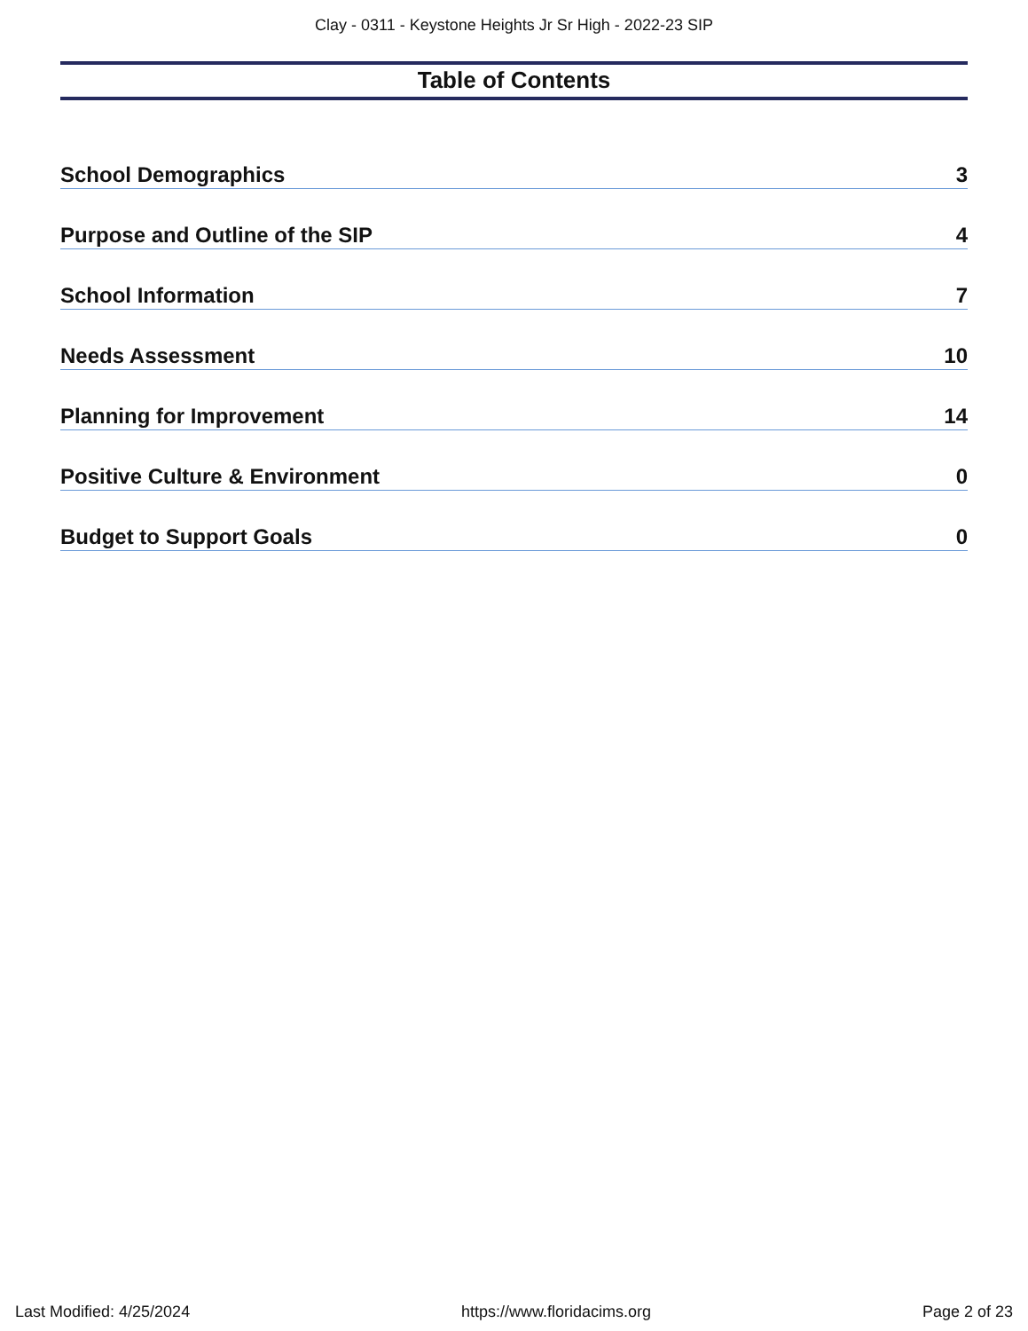Clay - 0311 - Keystone Heights Jr Sr High - 2022-23 SIP
Table of Contents
School Demographics 3
Purpose and Outline of the SIP 4
School Information 7
Needs Assessment 10
Planning for Improvement 14
Positive Culture & Environment 0
Budget to Support Goals 0
Last Modified: 4/25/2024 https://www.floridacims.org Page 2 of 23